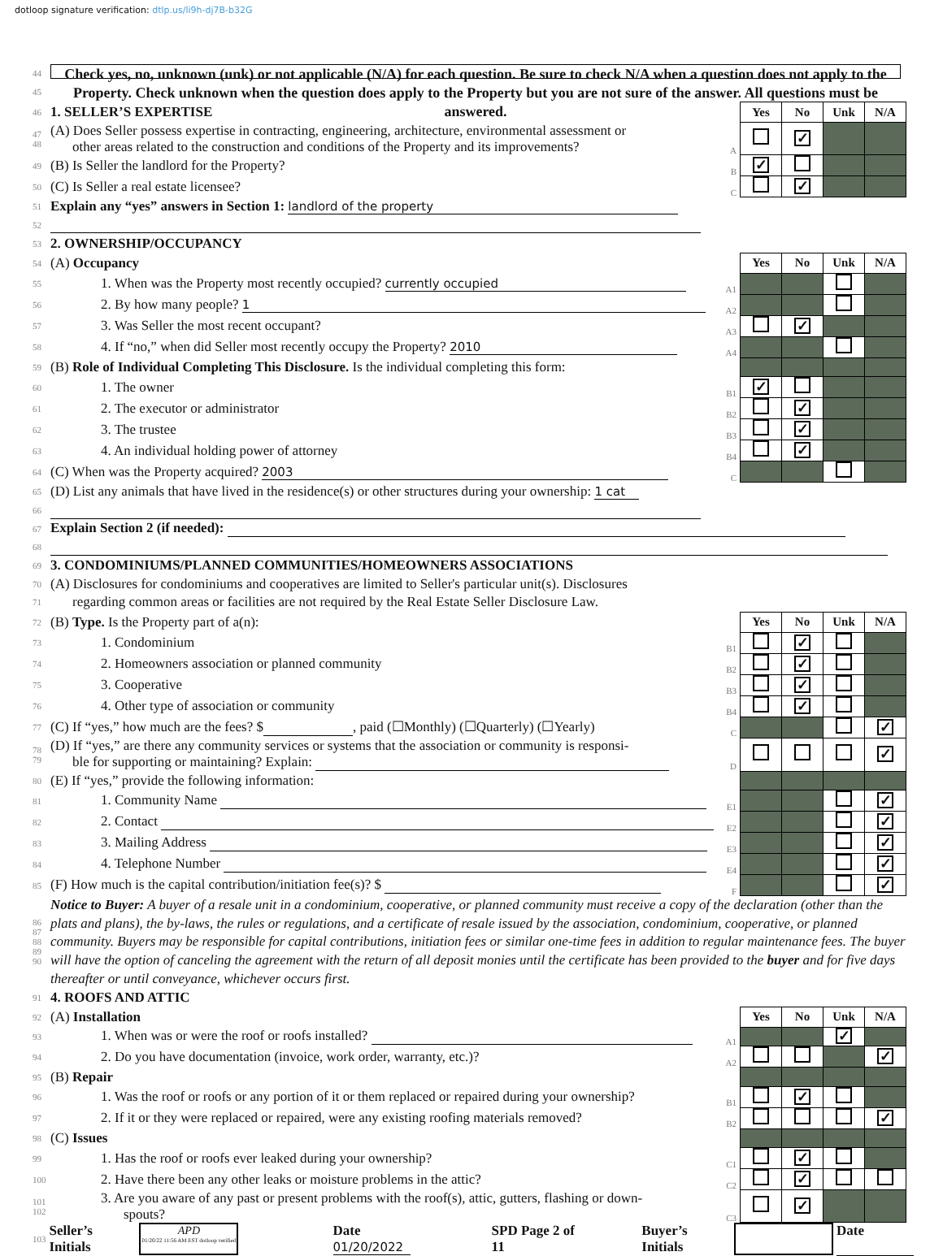dotloop signature verification: dtlp.us/li9h-dj7B-b32G
44
45
Check yes, no, unknown (unk) or not applicable (N/A) for each question. Be sure to check N/A when a question does not apply to the Property. Check unknown when the question does apply to the Property but you are not sure of the answer. All questions must be answered.
| 46 | 1. SELLER’S EXPERTISE | | Yes | No | Unk | N/A |
| 47 48 | (A) Does Seller possess expertise in contracting, engineering, architecture, environmental assessment or other areas related to the construction and conditions of the Property and its improvements? | A | | ✓ | | |
| 49 | (B) Is Seller the landlord for the Property? | B | ✓ | | | |
| 50 | (C) Is Seller a real estate licensee? | C | | ✓ | | |
| 51 | Explain any “yes” answers in Section 1: landlord of the property | | | | | |
| 52 | | | | | | |
| 53 | 2. OWNERSHIP/OCCUPANCY | | | | | |
| 54 | (A) Occupancy | | Yes | No | Unk | N/A |
| 55 | 1. When was the Property most recently occupied? currently occupied | A1 | | | | |
| 56 | 2. By how many people? 1 | A2 | | | | |
| 57 | 3. Was Seller the most recent occupant? | A3 | | ✓ | | |
| 58 | 4. If “no,” when did Seller most recently occupy the Property? 2010 | A4 | | | | |
| 59 | (B) Role of Individual Completing This Disclosure. Is the individual completing this form: | | | | | |
| 60 | 1. The owner | B1 | ✓ | | | |
| 61 | 2. The executor or administrator | B2 | | ✓ | | |
| 62 | 3. The trustee | B3 | | ✓ | | |
| 63 | 4. An individual holding power of attorney | B4 | | ✓ | | |
| 64 | (C) When was the Property acquired? 2003 | C | | | | |
| 65 | (D) List any animals that have lived in the residence(s) or other structures during your ownership: 1 cat | | | | | |
| 66 | | | | | | |
| 67 | Explain Section 2 (if needed): | | | | | |
| 68 | | | | | | |
| 69 | 3. CONDOMINIUMS/PLANNED COMMUNITIES/HOMEOWNERS ASSOCIATIONS | | | | | |
| 70 | (A) Disclosures for condominiums and cooperatives are limited to Seller's particular unit(s). Disclosures | | | | | |
| 71 | regarding common areas or facilities are not required by the Real Estate Seller Disclosure Law. | | | | | |
| 72 | (B) Type. Is the Property part of a(n): | | Yes | No | Unk | N/A |
| 73 | 1. Condominium | B1 | | ✓ | | |
| 74 | 2. Homeowners association or planned community | B2 | | ✓ | | |
| 75 | 3. Cooperative | B3 | | ✓ | | |
| 76 | 4. Other type of association or community | B4 | | ✓ | | |
| 77 | (C) If “yes,” how much are the fees? $ , paid (☐Monthly) (☐Quarterly) (☐Yearly) | C | | | | ✓ |
| 78 79 | (D) If “yes,” are there any community services or systems that the association or community is responsi- ble for supporting or maintaining? Explain: | D | | | | ✓ |
| 80 | (E) If “yes,” provide the following information: | | | | | |
| 81 | 1. Community Name | E1 | | | | ✓ |
| 82 | 2. Contact | E2 | | | | ✓ |
| 83 | 3. Mailing Address | E3 | | | | ✓ |
| 84 | 4. Telephone Number | E4 | | | | ✓ |
| 85 | (F) How much is the capital contribution/initiation fee(s)? $ | F | | | | ✓ |
| 86 87 88 89 90 | Notice to Buyer: A buyer of a resale unit in a condominium, cooperative, or planned community must receive a copy of the declaration (other than the plats and plans), the by-laws, the rules or regulations, and a certificate of resale issued by the association, condominium, cooperative, or planned community. Buyers may be responsible for capital contributions, initiation fees or similar one-time fees in addition to regular maintenance fees. The buyer will have the option of canceling the agreement with the return of all deposit monies until the certificate has been provided to the buyer and for five days thereafter or until conveyance, whichever occurs first. | | | | | |
| 91 | 4. ROOFS AND ATTIC | | | | | |
| 92 | (A) Installation | | Yes | No | Unk | N/A |
| 93 | 1. When was or were the roof or roofs installed? | A1 | | | ✓ | |
| 94 | 2. Do you have documentation (invoice, work order, warranty, etc.)? | A2 | | | | ✓ |
| 95 | (B) Repair | | | | | |
| 96 | 1. Was the roof or roofs or any portion of it or them replaced or repaired during your ownership? | B1 | | ✓ | | |
| 97 | 2. If it or they were replaced or repaired, were any existing roofing materials removed? | B2 | | | | ✓ |
| 98 | (C) Issues | | | | | |
| 99 | 1. Has the roof or roofs ever leaked during your ownership? | C1 | | ✓ | | |
| 100 | 2. Have there been any other leaks or moisture problems in the attic? | C2 | | ✓ | | |
| 101 102 | 3. Are you aware of any past or present problems with the roof(s), attic, gutters, flashing or down- spouts? | C3 | | ✓ | | |
103 Seller’s Initials APD
01/20/22 11:56 AM EST dotloop verified Date 01/20/2022 SPD Page 2 of 11 Buyer’s Initials Date